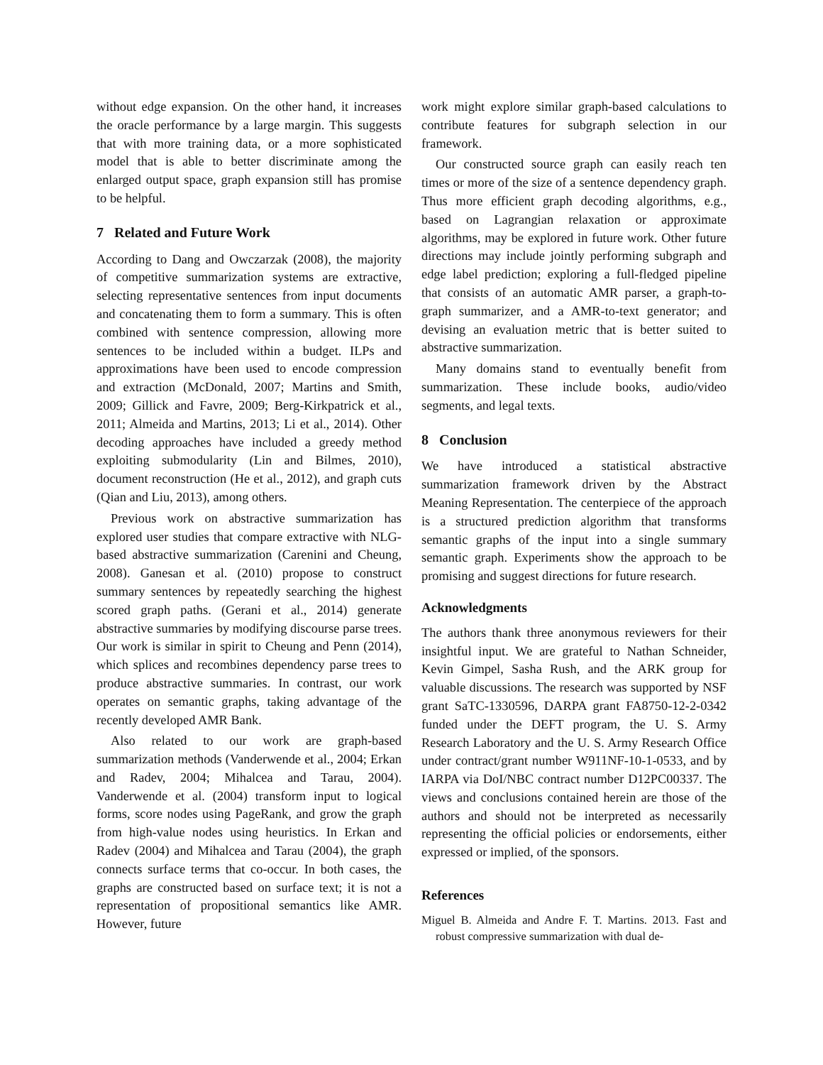without edge expansion. On the other hand, it increases the oracle performance by a large margin. This suggests that with more training data, or a more sophisticated model that is able to better discriminate among the enlarged output space, graph expansion still has promise to be helpful.
7 Related and Future Work
According to Dang and Owczarzak (2008), the majority of competitive summarization systems are extractive, selecting representative sentences from input documents and concatenating them to form a summary. This is often combined with sentence compression, allowing more sentences to be included within a budget. ILPs and approximations have been used to encode compression and extraction (McDonald, 2007; Martins and Smith, 2009; Gillick and Favre, 2009; Berg-Kirkpatrick et al., 2011; Almeida and Martins, 2013; Li et al., 2014). Other decoding approaches have included a greedy method exploiting submodularity (Lin and Bilmes, 2010), document reconstruction (He et al., 2012), and graph cuts (Qian and Liu, 2013), among others.
Previous work on abstractive summarization has explored user studies that compare extractive with NLG-based abstractive summarization (Carenini and Cheung, 2008). Ganesan et al. (2010) propose to construct summary sentences by repeatedly searching the highest scored graph paths. (Gerani et al., 2014) generate abstractive summaries by modifying discourse parse trees. Our work is similar in spirit to Cheung and Penn (2014), which splices and recombines dependency parse trees to produce abstractive summaries. In contrast, our work operates on semantic graphs, taking advantage of the recently developed AMR Bank.
Also related to our work are graph-based summarization methods (Vanderwende et al., 2004; Erkan and Radev, 2004; Mihalcea and Tarau, 2004). Vanderwende et al. (2004) transform input to logical forms, score nodes using PageRank, and grow the graph from high-value nodes using heuristics. In Erkan and Radev (2004) and Mihalcea and Tarau (2004), the graph connects surface terms that co-occur. In both cases, the graphs are constructed based on surface text; it is not a representation of propositional semantics like AMR. However, future
work might explore similar graph-based calculations to contribute features for subgraph selection in our framework.
Our constructed source graph can easily reach ten times or more of the size of a sentence dependency graph. Thus more efficient graph decoding algorithms, e.g., based on Lagrangian relaxation or approximate algorithms, may be explored in future work. Other future directions may include jointly performing subgraph and edge label prediction; exploring a full-fledged pipeline that consists of an automatic AMR parser, a graph-to-graph summarizer, and a AMR-to-text generator; and devising an evaluation metric that is better suited to abstractive summarization.
Many domains stand to eventually benefit from summarization. These include books, audio/video segments, and legal texts.
8 Conclusion
We have introduced a statistical abstractive summarization framework driven by the Abstract Meaning Representation. The centerpiece of the approach is a structured prediction algorithm that transforms semantic graphs of the input into a single summary semantic graph. Experiments show the approach to be promising and suggest directions for future research.
Acknowledgments
The authors thank three anonymous reviewers for their insightful input. We are grateful to Nathan Schneider, Kevin Gimpel, Sasha Rush, and the ARK group for valuable discussions. The research was supported by NSF grant SaTC-1330596, DARPA grant FA8750-12-2-0342 funded under the DEFT program, the U. S. Army Research Laboratory and the U. S. Army Research Office under contract/grant number W911NF-10-1-0533, and by IARPA via DoI/NBC contract number D12PC00337. The views and conclusions contained herein are those of the authors and should not be interpreted as necessarily representing the official policies or endorsements, either expressed or implied, of the sponsors.
References
Miguel B. Almeida and Andre F. T. Martins. 2013. Fast and robust compressive summarization with dual de-